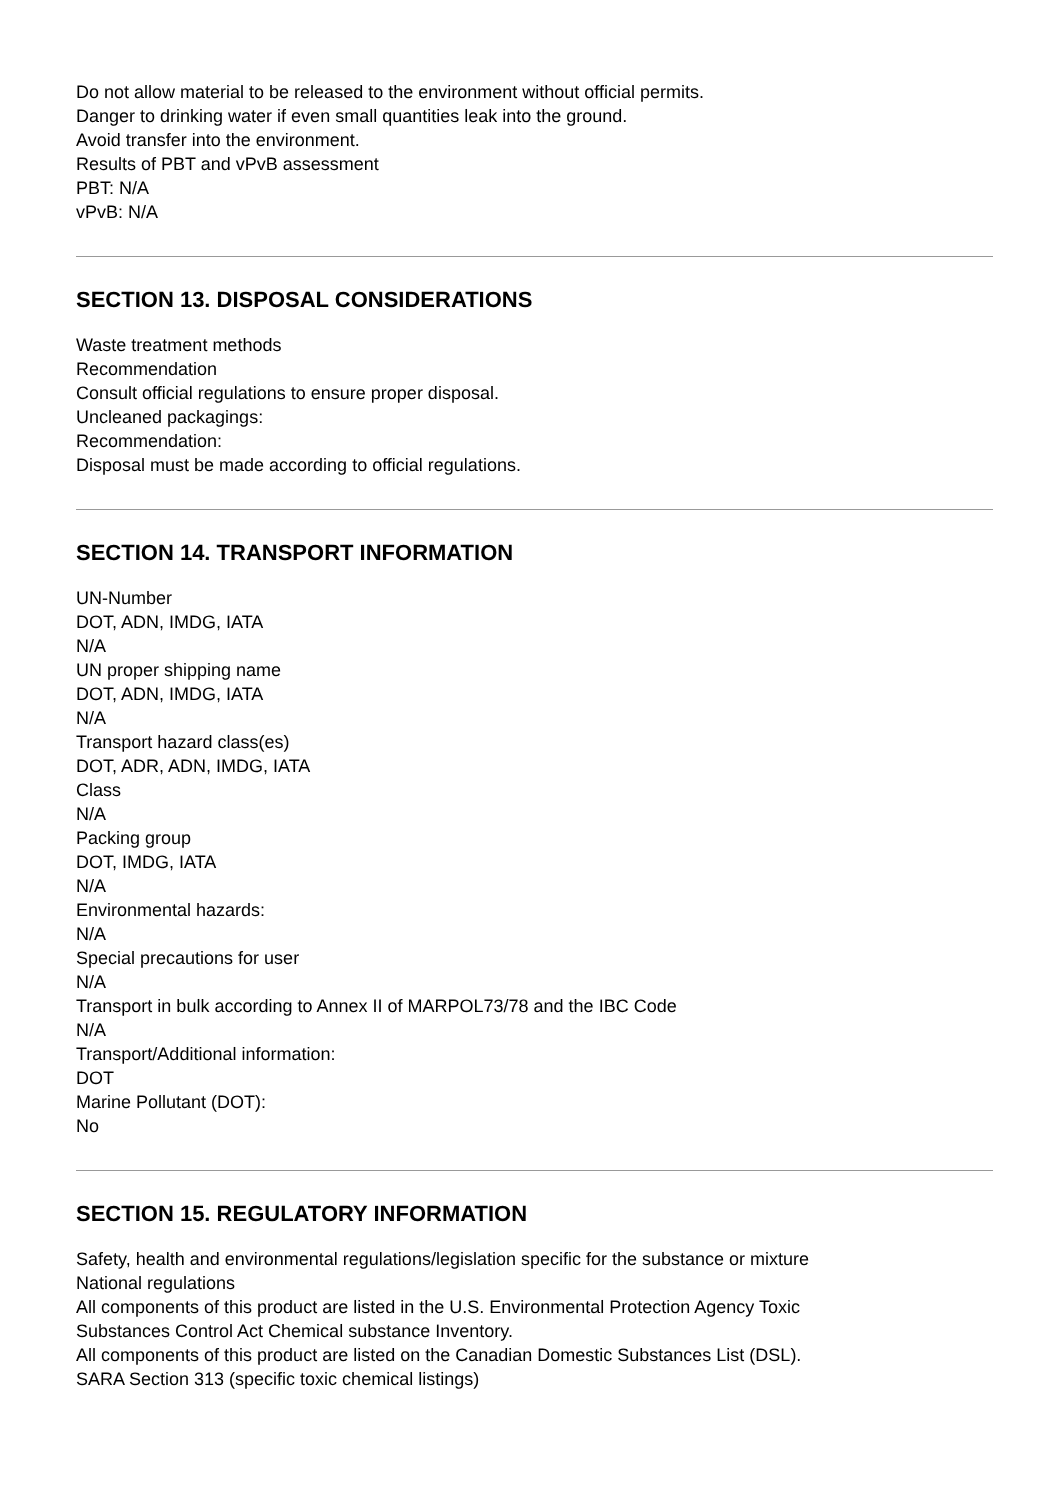Do not allow material to be released to the environment without official permits.
Danger to drinking water if even small quantities leak into the ground.
Avoid transfer into the environment.
Results of PBT and vPvB assessment
PBT: N/A
vPvB: N/A
SECTION 13. DISPOSAL CONSIDERATIONS
Waste treatment methods
Recommendation
Consult official regulations to ensure proper disposal.
Uncleaned packagings:
Recommendation:
Disposal must be made according to official regulations.
SECTION 14. TRANSPORT INFORMATION
UN-Number
DOT, ADN, IMDG, IATA
N/A
UN proper shipping name
DOT, ADN, IMDG, IATA
N/A
Transport hazard class(es)
DOT, ADR, ADN, IMDG, IATA
Class
N/A
Packing group
DOT, IMDG, IATA
N/A
Environmental hazards:
N/A
Special precautions for user
N/A
Transport in bulk according to Annex II of MARPOL73/78 and the IBC Code
N/A
Transport/Additional information:
DOT
Marine Pollutant (DOT):
No
SECTION 15. REGULATORY INFORMATION
Safety, health and environmental regulations/legislation specific for the substance or mixture
National regulations
All components of this product are listed in the U.S. Environmental Protection Agency Toxic
Substances Control Act Chemical substance Inventory.
All components of this product are listed on the Canadian Domestic Substances List (DSL).
SARA Section 313 (specific toxic chemical listings)